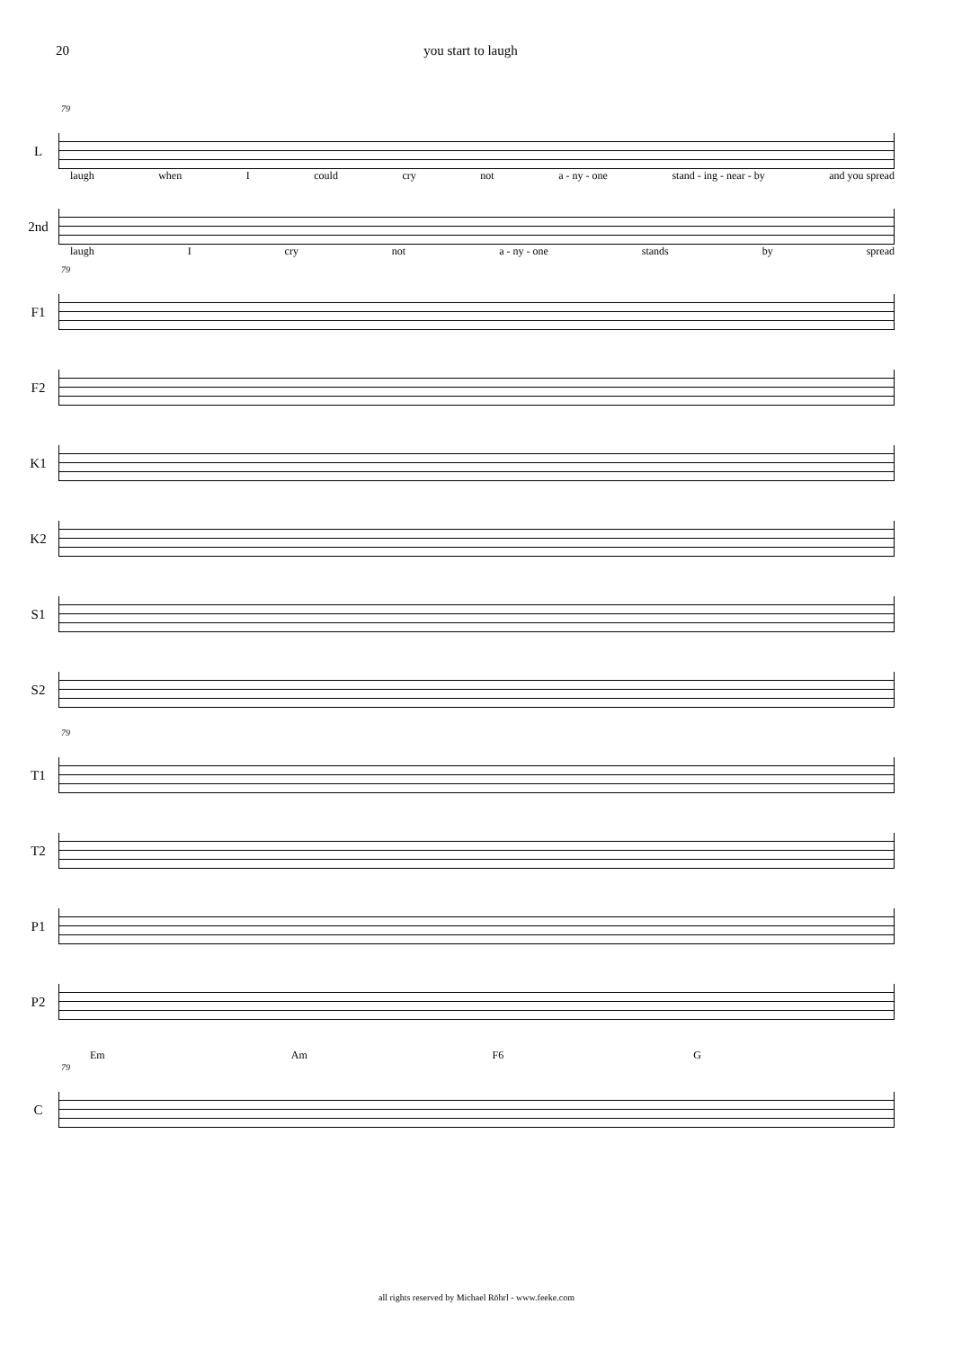20 you start to laugh
79
L
laugh when I could cry not a - ny - one stand - ing - near - by and you spread
2nd
laugh I cry not a - ny - one stands by spread
79
F1
F2
K1
K2
S1
S2
79
T1
T2
P1
P2
Em Am F6 G
79
C
all rights reserved by Michael Röhrl - www.feeke.com